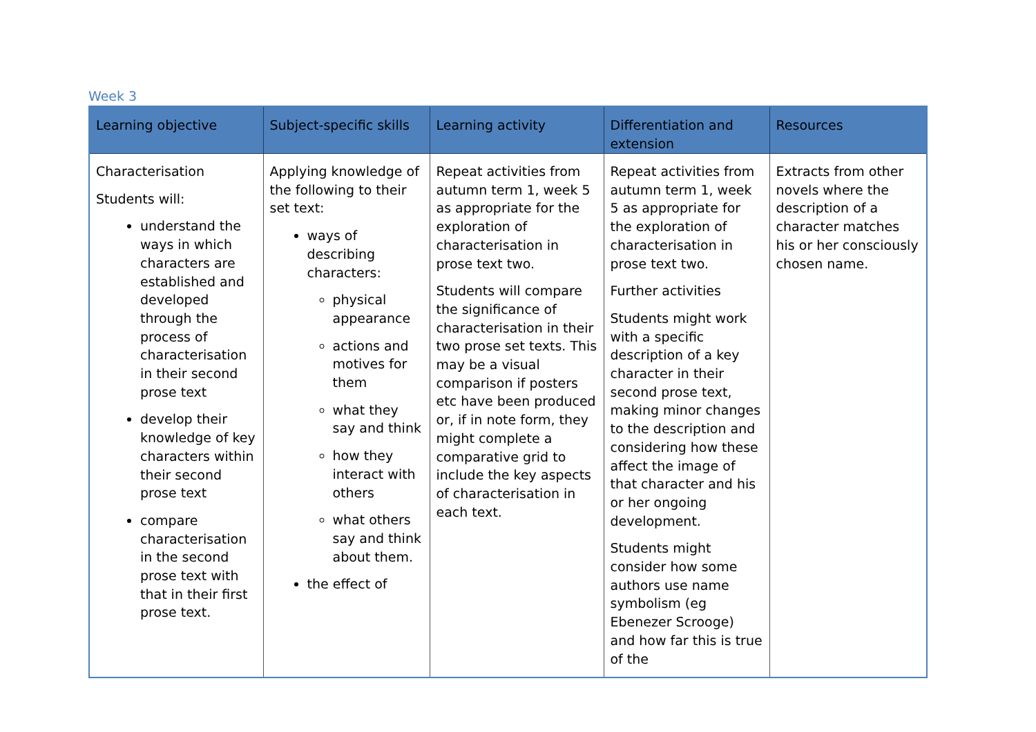Week 3
| Learning objective | Subject-specific skills | Learning activity | Differentiation and extension | Resources |
| --- | --- | --- | --- | --- |
| Characterisation Students will: understand the ways in which characters are established and developed through the process of characterisation in their second prose text develop their knowledge of key characters within their second prose text compare characterisation in the second prose text with that in their first prose text. | Applying knowledge of the following to their set text: ways of describing characters: physical appearance actions and motives for them what they say and think how they interact with others what others say and think about them. the effect of | Repeat activities from autumn term 1, week 5 as appropriate for the exploration of characterisation in prose text two. Students will compare the significance of characterisation in their two prose set texts. This may be a visual comparison if posters etc have been produced or, if in note form, they might complete a comparative grid to include the key aspects of characterisation in each text. | Repeat activities from autumn term 1, week 5 as appropriate for the exploration of characterisation in prose text two. Further activities Students might work with a specific description of a key character in their second prose text, making minor changes to the description and considering how these affect the image of that character and his or her ongoing development. Students might consider how some authors use name symbolism (eg Ebenezer Scrooge) and how far this is true of the | Extracts from other novels where the description of a character matches his or her consciously chosen name. |